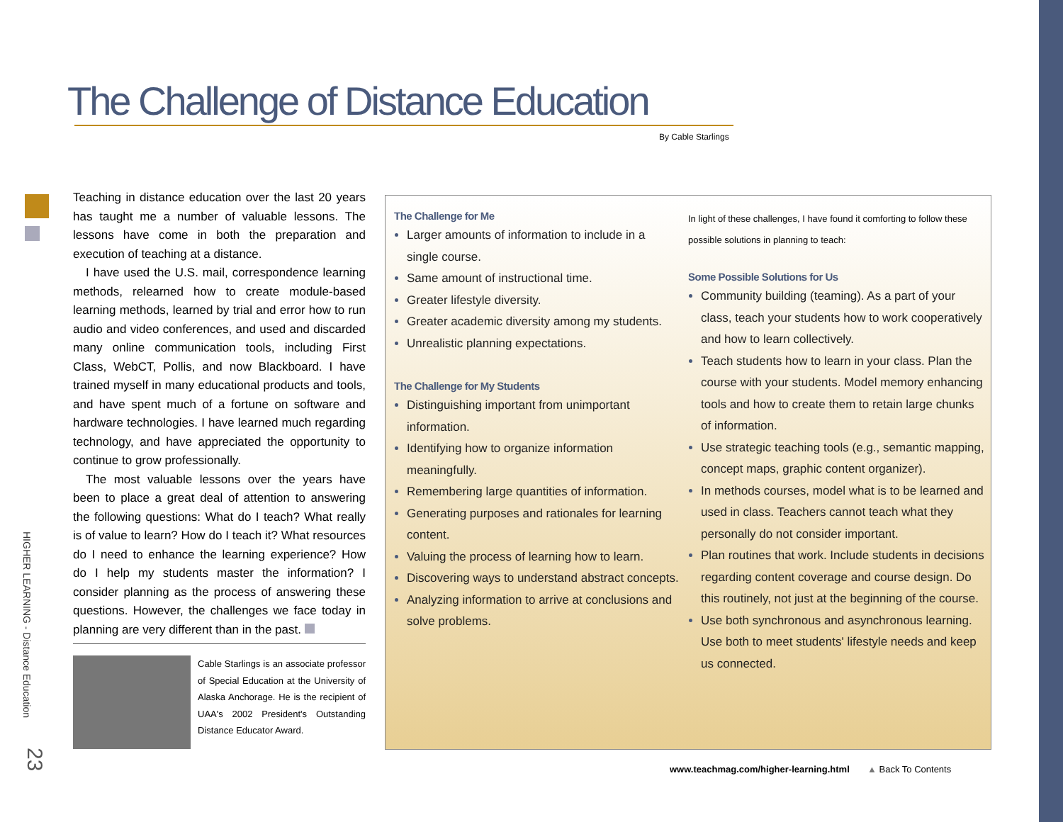The Challenge of Distance Education
By Cable Starlings
HIGHER LEARNING - Distance Education
23
Teaching in distance education over the last 20 years has taught me a number of valuable lessons. The lessons have come in both the preparation and execution of teaching at a distance.
I have used the U.S. mail, correspondence learning methods, relearned how to create module-based learning methods, learned by trial and error how to run audio and video conferences, and used and discarded many online communication tools, including First Class, WebCT, Pollis, and now Blackboard. I have trained myself in many educational products and tools, and have spent much of a fortune on software and hardware technologies. I have learned much regarding technology, and have appreciated the opportunity to continue to grow professionally.
The most valuable lessons over the years have been to place a great deal of attention to answering the following questions: What do I teach? What really is of value to learn? How do I teach it? What resources do I need to enhance the learning experience? How do I help my students master the information? I consider planning as the process of answering these questions. However, the challenges we face today in planning are very different than in the past.
Cable Starlings is an associate professor of Special Education at the University of Alaska Anchorage. He is the recipient of UAA's 2002 President's Outstanding Distance Educator Award.
The Challenge for Me
Larger amounts of information to include in a single course.
Same amount of instructional time.
Greater lifestyle diversity.
Greater academic diversity among my students.
Unrealistic planning expectations.
The Challenge for My Students
Distinguishing important from unimportant information.
Identifying how to organize information meaningfully.
Remembering large quantities of information.
Generating purposes and rationales for learning content.
Valuing the process of learning how to learn.
Discovering ways to understand abstract concepts.
Analyzing information to arrive at conclusions and solve problems.
In light of these challenges, I have found it comforting to follow these possible solutions in planning to teach:
Some Possible Solutions for Us
Community building (teaming). As a part of your class, teach your students how to work cooperatively and how to learn collectively.
Teach students how to learn in your class. Plan the course with your students. Model memory enhancing tools and how to create them to retain large chunks of information.
Use strategic teaching tools (e.g., semantic mapping, concept maps, graphic content organizer).
In methods courses, model what is to be learned and used in class. Teachers cannot teach what they personally do not consider important.
Plan routines that work. Include students in decisions regarding content coverage and course design. Do this routinely, not just at the beginning of the course.
Use both synchronous and asynchronous learning. Use both to meet students' lifestyle needs and keep us connected.
www.teachmag.com/higher-learning.html ▲ Back To Contents